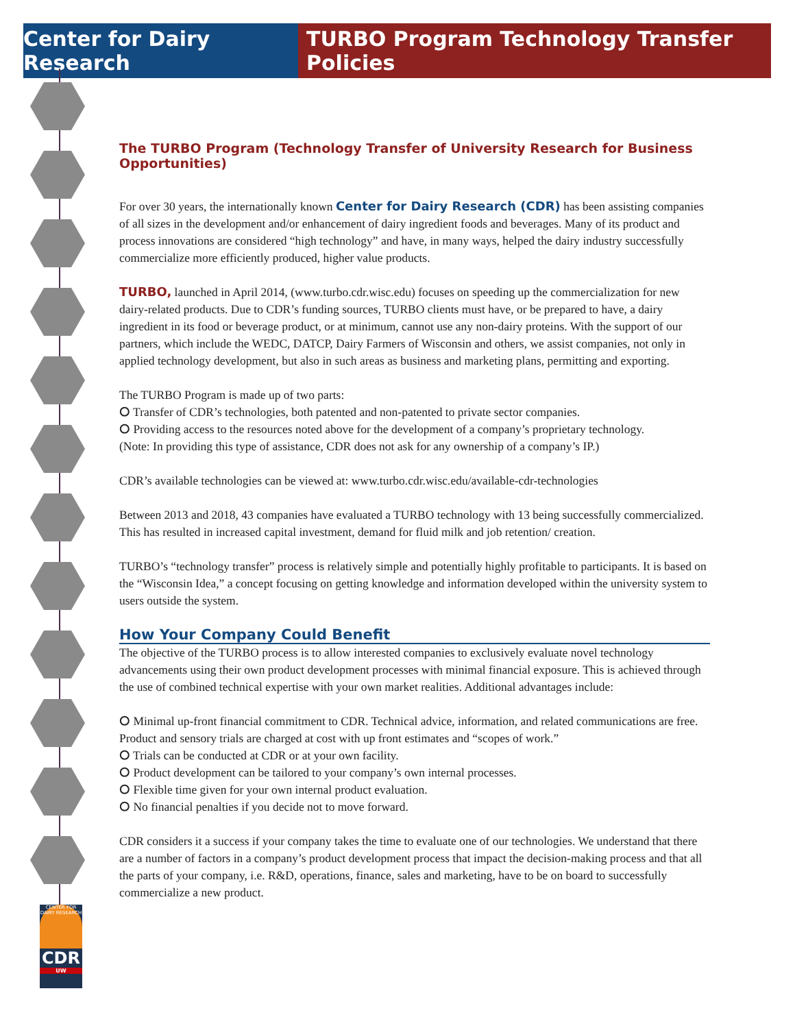Center for Dairy Research
TURBO Program Technology Transfer Policies
CENTER FOR DAIRY RESEARCH
CDR
UW
The TURBO Program (Technology Transfer of University Research for Business Opportunities)
For over 30 years, the internationally known Center for Dairy Research (CDR) has been assisting companies of all sizes in the development and/or enhancement of dairy ingredient foods and beverages. Many of its product and process innovations are considered “high technology” and have, in many ways, helped the dairy industry successfully commercialize more efficiently produced, higher value products.
TURBO, launched in April 2014, (www.turbo.cdr.wisc.edu) focuses on speeding up the commercialization for new dairy-related products. Due to CDR’s funding sources, TURBO clients must have, or be prepared to have, a dairy ingredient in its food or beverage product, or at minimum, cannot use any non-dairy proteins. With the support of our partners, which include the WEDC, DATCP, Dairy Farmers of Wisconsin and others, we assist companies, not only in applied technology development, but also in such areas as business and marketing plans, permitting and exporting.
The TURBO Program is made up of two parts:
⭘ Transfer of CDR’s technologies, both patented and non-patented to private sector companies.
⭘ Providing access to the resources noted above for the development of a company’s proprietary technology.
(Note: In providing this type of assistance, CDR does not ask for any ownership of a company’s IP.)
CDR’s available technologies can be viewed at: www.turbo.cdr.wisc.edu/available-cdr-technologies
Between 2013 and 2018, 43 companies have evaluated a TURBO technology with 13 being successfully commercialized. This has resulted in increased capital investment, demand for fluid milk and job retention/ creation.
TURBO’s “technology transfer” process is relatively simple and potentially highly profitable to participants. It is based on the “Wisconsin Idea,” a concept focusing on getting knowledge and information developed within the university system to users outside the system.
How Your Company Could Benefit
The objective of the TURBO process is to allow interested companies to exclusively evaluate novel technology advancements using their own product development processes with minimal financial exposure. This is achieved through the use of combined technical expertise with your own market realities. Additional advantages include:
⭘ Minimal up-front financial commitment to CDR. Technical advice, information, and related communications are free. Product and sensory trials are charged at cost with up front estimates and “scopes of work.”
⭘ Trials can be conducted at CDR or at your own facility.
⭘ Product development can be tailored to your company’s own internal processes.
⭘ Flexible time given for your own internal product evaluation.
⭘ No financial penalties if you decide not to move forward.
CDR considers it a success if your company takes the time to evaluate one of our technologies. We understand that there are a number of factors in a company’s product development process that impact the decision-making process and that all the parts of your company, i.e. R&D, operations, finance, sales and marketing, have to be on board to successfully commercialize a new product.